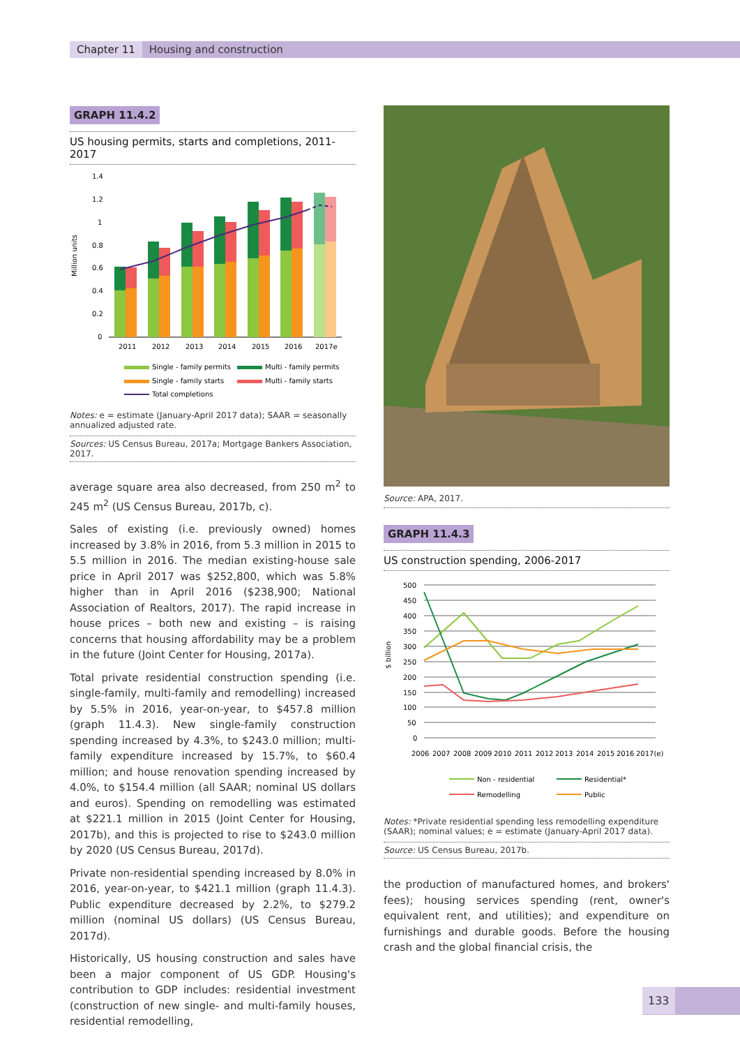Chapter 11 Housing and construction
GRAPH 11.4.2
US housing permits, starts and completions, 2011-2017
Million units
1.4
1.2
1
0.8
0.6
0.4
0.2
0
2011
2012
2013
2014
2015
2016
2017e
Single - family permits
Multi - family permits
Single - family starts
Multi - family starts
Total completions
Notes: e = estimate (January-April 2017 data); SAAR = seasonally annualized adjusted rate.
Sources: US Census Bureau, 2017a; Mortgage Bankers Association, 2017.
average square area also decreased, from 250 m<sup>2</sup> to 245 m<sup>2</sup> (US Census Bureau, 2017b, c).
Sales of existing (i.e. previously owned) homes increased by 3.8% in 2016, from 5.3 million in 2015 to 5.5 million in 2016. The median existing-house sale price in April 2017 was $252,800, which was 5.8% higher than in April 2016 ($238,900; National Association of Realtors, 2017). The rapid increase in house prices – both new and existing – is raising concerns that housing affordability may be a problem in the future (Joint Center for Housing, 2017a).
Total private residential construction spending (i.e. single-family, multi-family and remodelling) increased by 5.5% in 2016, year-on-year, to $457.8 million (graph 11.4.3). New single-family construction spending increased by 4.3%, to $243.0 million; multi-family expenditure increased by 15.7%, to $60.4 million; and house renovation spending increased by 4.0%, to $154.4 million (all SAAR; nominal US dollars and euros). Spending on remodelling was estimated at $221.1 million in 2015 (Joint Center for Housing, 2017b), and this is projected to rise to $243.0 million by 2020 (US Census Bureau, 2017d).
Private non-residential spending increased by 8.0% in 2016, year-on-year, to $421.1 million (graph 11.4.3). Public expenditure decreased by 2.2%, to $279.2 million (nominal US dollars) (US Census Bureau, 2017d).
Historically, US housing construction and sales have been a major component of US GDP. Housing's contribution to GDP includes: residential investment (construction of new single- and multi-family houses, residential remodelling,
Source: APA, 2017.
GRAPH 11.4.3
US construction spending, 2006-2017
$ billion
500
450
400
350
300
250
200
150
100
50
0
2006
2007
2008
2009
2010
2011
2012
2013
2014
2015
2016
2017(e)
Non - residential
Residential*
Remodelling
Public
Notes: *Private residential spending less remodelling expenditure (SAAR); nominal values; e = estimate (January-April 2017 data).
Source: US Census Bureau, 2017b.
the production of manufactured homes, and brokers' fees); housing services spending (rent, owner's equivalent rent, and utilities); and expenditure on furnishings and durable goods. Before the housing crash and the global financial crisis, the
133